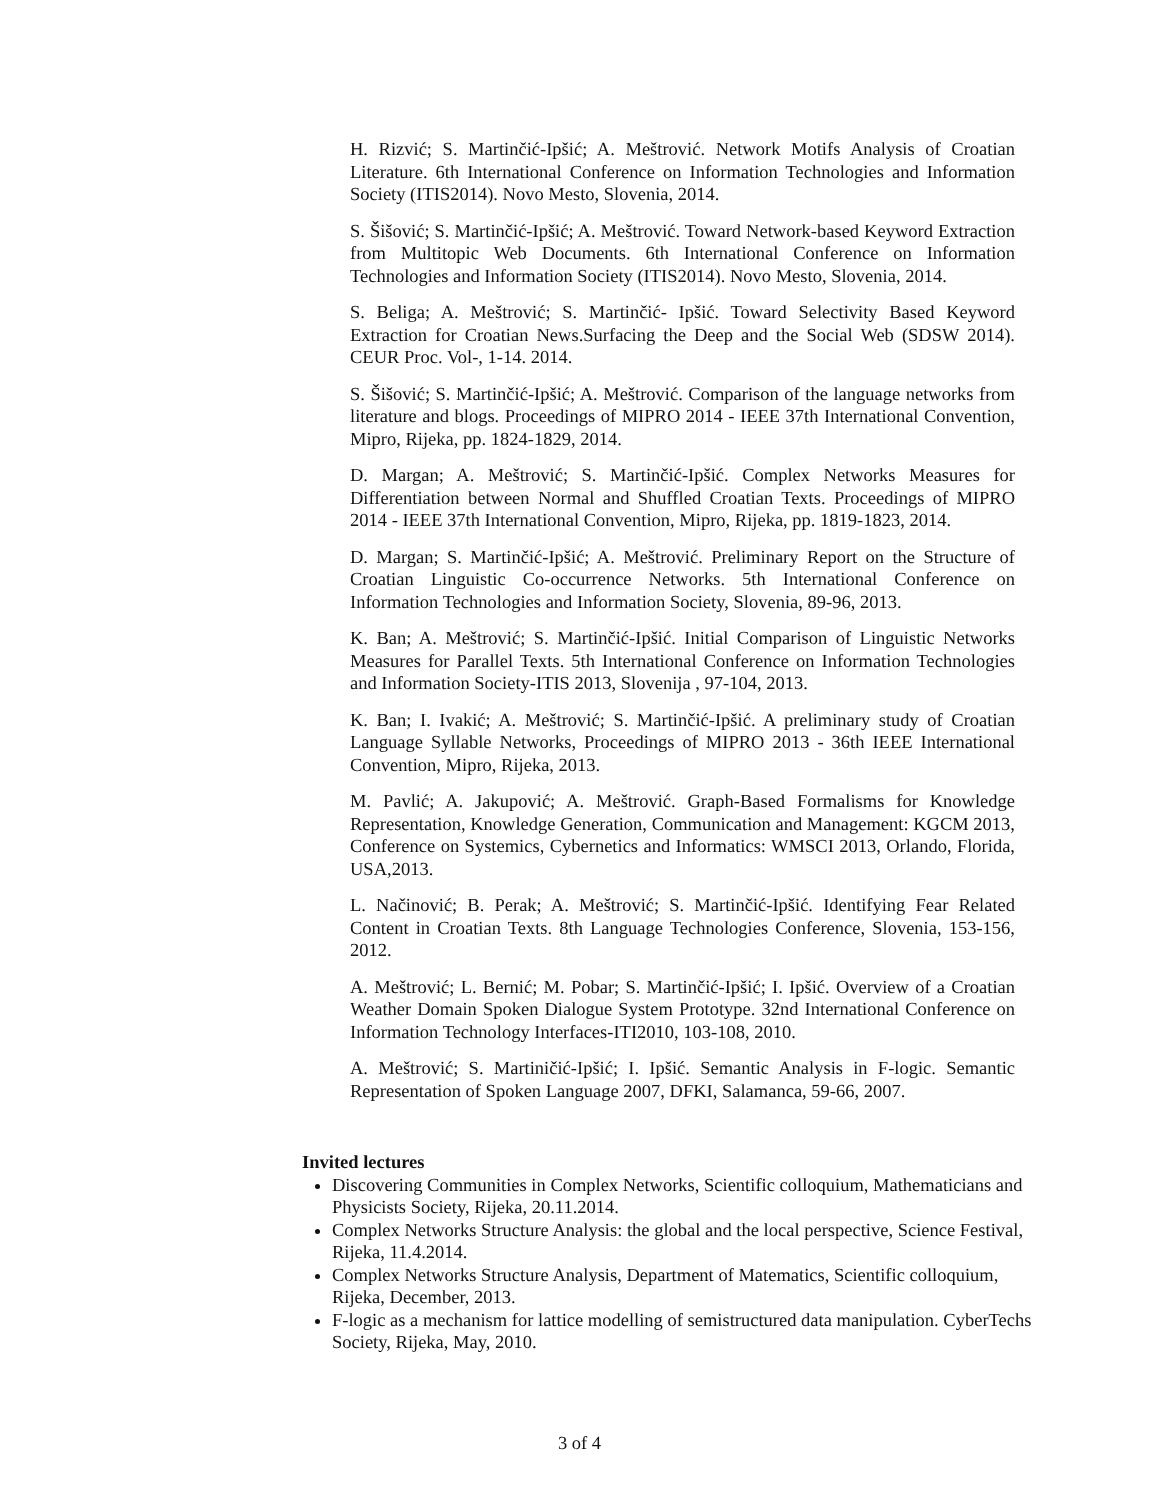H. Rizvić; S. Martinčić-Ipšić; A. Meštrović. Network Motifs Analysis of Croatian Literature. 6th International Conference on Information Technologies and Information Society (ITIS2014). Novo Mesto, Slovenia, 2014.
S. Šišović; S. Martinčić-Ipšić; A. Meštrović. Toward Network-based Keyword Extraction from Multitopic Web Documents. 6th International Conference on Information Technologies and Information Society (ITIS2014). Novo Mesto, Slovenia, 2014.
S. Beliga; A. Meštrović; S. Martinčić- Ipšić. Toward Selectivity Based Keyword Extraction for Croatian News.Surfacing the Deep and the Social Web (SDSW 2014). CEUR Proc. Vol-, 1-14. 2014.
S. Šišović; S. Martinčić-Ipšić; A. Meštrović. Comparison of the language networks from literature and blogs. Proceedings of MIPRO 2014 - IEEE 37th International Convention, Mipro, Rijeka, pp. 1824-1829, 2014.
D. Margan; A. Meštrović; S. Martinčić-Ipšić. Complex Networks Measures for Differentiation between Normal and Shuffled Croatian Texts. Proceedings of MIPRO 2014 - IEEE 37th International Convention, Mipro, Rijeka, pp. 1819-1823, 2014.
D. Margan; S. Martinčić-Ipšić; A. Meštrović. Preliminary Report on the Structure of Croatian Linguistic Co-occurrence Networks. 5th International Conference on Information Technologies and Information Society, Slovenia, 89-96, 2013.
K. Ban; A. Meštrović; S. Martinčić-Ipšić. Initial Comparison of Linguistic Networks Measures for Parallel Texts. 5th International Conference on Information Technologies and Information Society-ITIS 2013, Slovenija , 97-104, 2013.
K. Ban; I. Ivakić; A. Meštrović; S. Martinčić-Ipšić. A preliminary study of Croatian Language Syllable Networks, Proceedings of MIPRO 2013 - 36th IEEE International Convention, Mipro, Rijeka, 2013.
M. Pavlić; A. Jakupović; A. Meštrović. Graph-Based Formalisms for Knowledge Representation, Knowledge Generation, Communication and Management: KGCM 2013, Conference on Systemics, Cybernetics and Informatics: WMSCI 2013, Orlando, Florida, USA,2013.
L. Načinović; B. Perak; A. Meštrović; S. Martinčić-Ipšić. Identifying Fear Related Content in Croatian Texts. 8th Language Technologies Conference, Slovenia, 153-156, 2012.
A. Meštrović; L. Bernić; M. Pobar; S. Martinčić-Ipšić; I. Ipšić. Overview of a Croatian Weather Domain Spoken Dialogue System Prototype. 32nd International Conference on Information Technology Interfaces-ITI2010, 103-108, 2010.
A. Meštrović; S. Martiničić-Ipšić; I. Ipšić. Semantic Analysis in F-logic. Semantic Representation of Spoken Language 2007, DFKI, Salamanca, 59-66, 2007.
Invited lectures
Discovering Communities in Complex Networks, Scientific colloquium, Mathematicians and Physicists Society, Rijeka, 20.11.2014.
Complex Networks Structure Analysis: the global and the local perspective, Science Festival, Rijeka, 11.4.2014.
Complex Networks Structure Analysis, Department of Matematics, Scientific colloquium, Rijeka, December, 2013.
F-logic as a mechanism for lattice modelling of semistructured data manipulation. CyberTechs Society, Rijeka, May, 2010.
3 of 4